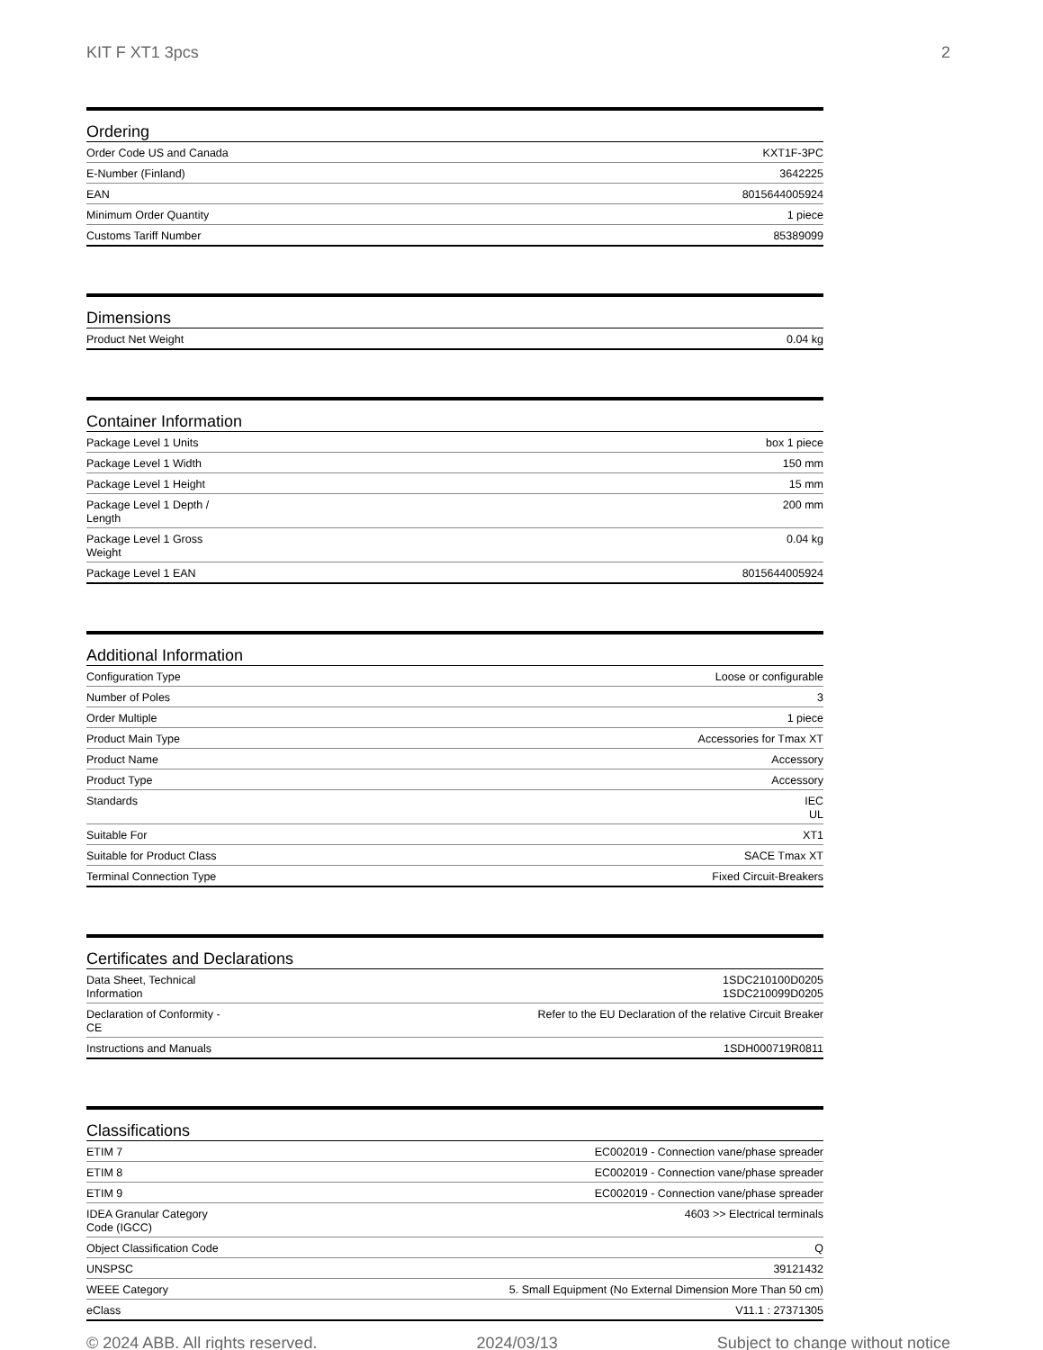KIT F XT1 3pcs 2
Ordering
| Order Code US and Canada | KXT1F-3PC |
| E-Number (Finland) | 3642225 |
| EAN | 8015644005924 |
| Minimum Order Quantity | 1 piece |
| Customs Tariff Number | 85389099 |
Dimensions
| Product Net Weight | 0.04 kg |
Container Information
| Package Level 1 Units | box 1 piece |
| Package Level 1 Width | 150 mm |
| Package Level 1 Height | 15 mm |
| Package Level 1 Depth / Length | 200 mm |
| Package Level 1 Gross Weight | 0.04 kg |
| Package Level 1 EAN | 8015644005924 |
Additional Information
| Configuration Type | Loose or configurable |
| Number of Poles | 3 |
| Order Multiple | 1 piece |
| Product Main Type | Accessories for Tmax XT |
| Product Name | Accessory |
| Product Type | Accessory |
| Standards | IEC UL |
| Suitable For | XT1 |
| Suitable for Product Class | SACE Tmax XT |
| Terminal Connection Type | Fixed Circuit-Breakers |
Certificates and Declarations
| Data Sheet, Technical Information | 1SDC210100D0205 1SDC210099D0205 |
| Declaration of Conformity - CE | Refer to the EU Declaration of the relative Circuit Breaker |
| Instructions and Manuals | 1SDH000719R0811 |
Classifications
| ETIM 7 | EC002019 - Connection vane/phase spreader |
| ETIM 8 | EC002019 - Connection vane/phase spreader |
| ETIM 9 | EC002019 - Connection vane/phase spreader |
| IDEA Granular Category Code (IGCC) | 4603 >> Electrical terminals |
| Object Classification Code | Q |
| UNSPSC | 39121432 |
| WEEE Category | 5. Small Equipment (No External Dimension More Than 50 cm) |
| eClass | V11.1 : 27371305 |
© 2024 ABB. All rights reserved. 2024/03/13 Subject to change without notice